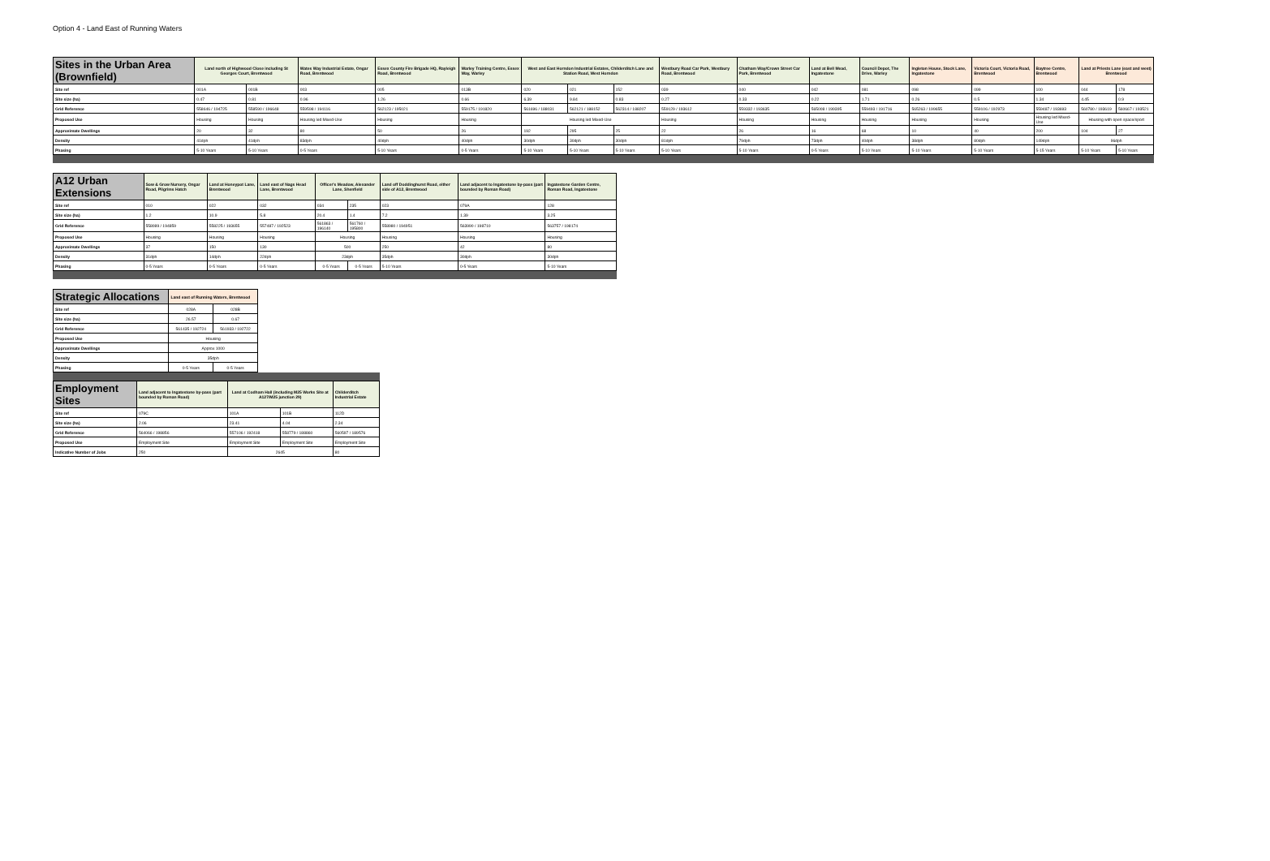Option 4 - Land East of Running Waters
| Sites in the Urban Area (Brownfield) | Land north of Highwood Close including St Georges Court, Brentwood | | Wates Way Industrial Estate, Ongar Road, Brentwood | Essex County Fire Brigade HQ, Rayleigh Road, Brentwood | Warley Training Centre, Essex Way, Warley | West and East Horndon Industrial Estates, Childerditch Lane and Station Road, West Horndon | | | Westbury Road Car Park, Westbury Road, Brentwood | Chatham Way/Crown Street Car Park, Brentwood | Land at Bell Mead, Ingatestone | Council Depot, The Drive, Warley | Ingleton House, Stock Lane, Ingatestone | Victoria Court, Victoria Road, Brentwood | Baytree Centre, Brentwood | Land at Priests Lane (east and west) Brentwood | |
| --- | --- | --- | --- | --- | --- | --- | --- | --- | --- | --- | --- | --- | --- | --- | --- | --- | --- |
| Site ref | 001A | 001B | 003 | 005 | 013B | 020 | 021 | 152 | 039 | 040 | 042 | 081 | 098 | 099 | 100 | 044 | 178 |
| Site size (ha) | 0.47 | 0.81 | 0.96 | 1.26 | 0.66 | 6.39 | 9.84 | 0.83 | 0.27 | 0.33 | 0.22 | 1.71 | 0.26 | 0.5 | 1.34 | 4.45 | 0.9 |
| Grid Reference | 558646 / 194725 | 558590 / 196648 | 559598 / 194116 | 562123 / 195021 | 559175 / 191820 | 561696 / 188031 | 562121 / 188152 | 562314 / 188207 | 559129 / 193612 | 559332 / 193635 | 565008 / 199395 | 559493 / 191716 | 565263 / 199655 | 559106 / 192973 | 559487 / 193693 | 560780 / 193619 | 560667 / 193521 |
| Proposed Use | Housing | Housing | Housing led Mixed-Use | Housing | Housing | Housing led Mixed-Use | | | Housing | Housing | Housing | Housing | Housing | Housing | Housing led Mixed-Use | Housing with open space/sport | |
| Approximate Dwellings | 20 | 32 | 80 | 50 | 26 | 192 | 295 | 25 | 22 | 26 | 16 | 68 | 10 | 40 | 200 | 104 | 27 |
| Density | 41dph | 41dph | 83dph | 40dph | 40dph | 30dph | 30dph | 30dph | 81dph | 79dph | 73dph | 40dph | 38dph | 80dph | 149dph | 96dph | |
| Phasing | 5-10 Years | 5-10 Years | 0-5 Years | 5-10 Years | 0-5 Years | 5-10 Years | 5-10 Years | 5-10 Years | 5-10 Years | 5-10 Years | 0-5 Years | 5-10 Years | 5-10 Years | 5-10 Years | 5-15 Years | 5-10 Years | 5-10 Years |
| A12 Urban Extensions | Sow & Grow Nursery, Ongar Road, Pilgrims Hatch | Land at Honeypot Lane, Brentwood | Land east of Nags Head Lane, Brentwood | Officer's Meadow, Alexander Lane, Shenfield | | Land off Doddinghurst Road, either side of A12, Brentwood | Land adjacent to Ingatestone by-pass (part bounded by Roman Road) | Ingatestone Garden Centre, Roman Road, Ingatestone |
| --- | --- | --- | --- | --- | --- | --- | --- | --- |
| Site ref | 010 | 022 | 032 | 034 | 235 | 023 | 079A | 128 |
| Site size (ha) | 1.2 | 10.9 | 5.8 | 20.4 | 1.4 | 7.2 | 1.39 | 3.25 |
| Grid Reference | 558089 / 194859 | 558225 / 193655 | 557487 / 192523 | 561863 / 196140 | 561760 / 195800 | 558980 / 194951 | 563990 / 198710 | 563757 / 198174 |
| Proposed Use | Housing | Housing | Housing | Housing | | Housing | Housing | Housing |
| Approximate Dwellings | 37 | 150 | 130 | 500 | | 250 | 42 | 80 |
| Density | 31dph | 14dph | 22dph | 23dph | | 35dph | 30dph | 30dph |
| Phasing | 0-5 Years | 0-5 Years | 0-5 Years | 0-5 Years | 0-5 Years | 5-10 Years | 0-5 Years | 5-10 Years |
| Strategic Allocations | Land east of Running Waters, Brentwood | |
| --- | --- | --- |
| Site ref | 028A | 028B |
| Site size (ha) | 26.57 | 0.67 |
| Grid Reference | 561435 / 192724 | 561933 / 192722 |
| Proposed Use | Housing | |
| Approximate Dwellings | Approx 1000 | |
| Density | 35dph | |
| Phasing | 0-5 Years | 0-5 Years |
| Employment Sites | Land adjacent to Ingatestone by-pass (part bounded by Roman Road) | Land at Codham Hall (including M25 Works Site at A127/M25 junction 29) | | Childerditch Industrial Estate |
| --- | --- | --- | --- | --- |
| Site ref | 079C | 101A | 101B | 112D |
| Site size (ha) | 2.06 | 23.41 | 4.04 | 2.34 |
| Grid Reference | 564066 / 198856 | 557106 / 192418 | 558779 / 188860 | 560597 / 189576 |
| Proposed Use | Employment Site | Employment Site | Employment Site | Employment Site |
| Indicative Number of Jobs | 250 | 2645 | | 80 |